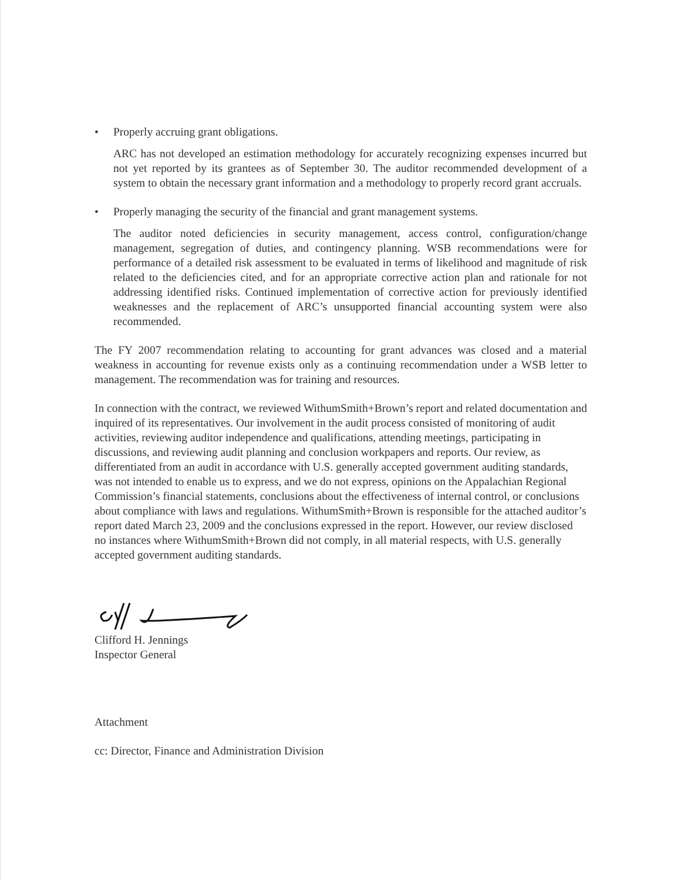• Properly accruing grant obligations.
ARC has not developed an estimation methodology for accurately recognizing expenses incurred but not yet reported by its grantees as of September 30. The auditor recommended development of a system to obtain the necessary grant information and a methodology to properly record grant accruals.
• Properly managing the security of the financial and grant management systems.
The auditor noted deficiencies in security management, access control, configuration/change management, segregation of duties, and contingency planning. WSB recommendations were for performance of a detailed risk assessment to be evaluated in terms of likelihood and magnitude of risk related to the deficiencies cited, and for an appropriate corrective action plan and rationale for not addressing identified risks. Continued implementation of corrective action for previously identified weaknesses and the replacement of ARC’s unsupported financial accounting system were also recommended.
The FY 2007 recommendation relating to accounting for grant advances was closed and a material weakness in accounting for revenue exists only as a continuing recommendation under a WSB letter to management. The recommendation was for training and resources.
In connection with the contract, we reviewed WithumSmith+Brown’s report and related documentation and inquired of its representatives. Our involvement in the audit process consisted of monitoring of audit activities, reviewing auditor independence and qualifications, attending meetings, participating in discussions, and reviewing audit planning and conclusion workpapers and reports. Our review, as differentiated from an audit in accordance with U.S. generally accepted government auditing standards, was not intended to enable us to express, and we do not express, opinions on the Appalachian Regional Commission’s financial statements, conclusions about the effectiveness of internal control, or conclusions about compliance with laws and regulations. WithumSmith+Brown is responsible for the attached auditor’s report dated March 23, 2009 and the conclusions expressed in the report. However, our review disclosed no instances where WithumSmith+Brown did not comply, in all material respects, with U.S. generally accepted government auditing standards.
Clifford H. Jennings
Inspector General
Attachment
cc: Director, Finance and Administration Division